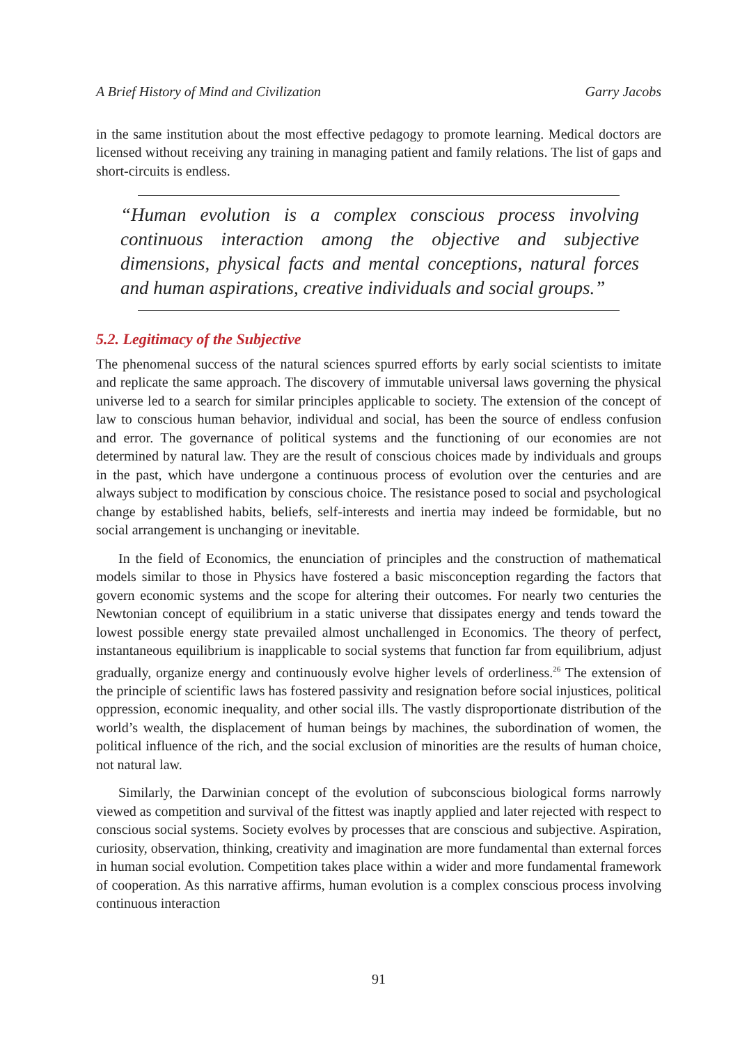A Brief History of Mind and Civilization Garry Jacobs
in the same institution about the most effective pedagogy to promote learning. Medical doctors are licensed without receiving any training in managing patient and family relations. The list of gaps and short-circuits is endless.
“Human evolution is a complex conscious process involving continuous interaction among the objective and subjective dimensions, physical facts and mental conceptions, natural forces and human aspirations, creative individuals and social groups.”
5.2. Legitimacy of the Subjective
The phenomenal success of the natural sciences spurred efforts by early social scientists to imitate and replicate the same approach. The discovery of immutable universal laws governing the physical universe led to a search for similar principles applicable to society. The extension of the concept of law to conscious human behavior, individual and social, has been the source of endless confusion and error. The governance of political systems and the functioning of our economies are not determined by natural law. They are the result of conscious choices made by individuals and groups in the past, which have undergone a continuous process of evolution over the centuries and are always subject to modification by conscious choice. The resistance posed to social and psychological change by established habits, beliefs, self-interests and inertia may indeed be formidable, but no social arrangement is unchanging or inevitable.
In the field of Economics, the enunciation of principles and the construction of mathematical models similar to those in Physics have fostered a basic misconception regarding the factors that govern economic systems and the scope for altering their outcomes. For nearly two centuries the Newtonian concept of equilibrium in a static universe that dissipates energy and tends toward the lowest possible energy state prevailed almost unchallenged in Economics. The theory of perfect, instantaneous equilibrium is inapplicable to social systems that function far from equilibrium, adjust gradually, organize energy and continuously evolve higher levels of orderliness.<sup>26</sup> The extension of the principle of scientific laws has fostered passivity and resignation before social injustices, political oppression, economic inequality, and other social ills. The vastly disproportionate distribution of the world’s wealth, the displacement of human beings by machines, the subordination of women, the political influence of the rich, and the social exclusion of minorities are the results of human choice, not natural law.
Similarly, the Darwinian concept of the evolution of subconscious biological forms narrowly viewed as competition and survival of the fittest was inaptly applied and later rejected with respect to conscious social systems. Society evolves by processes that are conscious and subjective. Aspiration, curiosity, observation, thinking, creativity and imagination are more fundamental than external forces in human social evolution. Competition takes place within a wider and more fundamental framework of cooperation. As this narrative affirms, human evolution is a complex conscious process involving continuous interaction
91